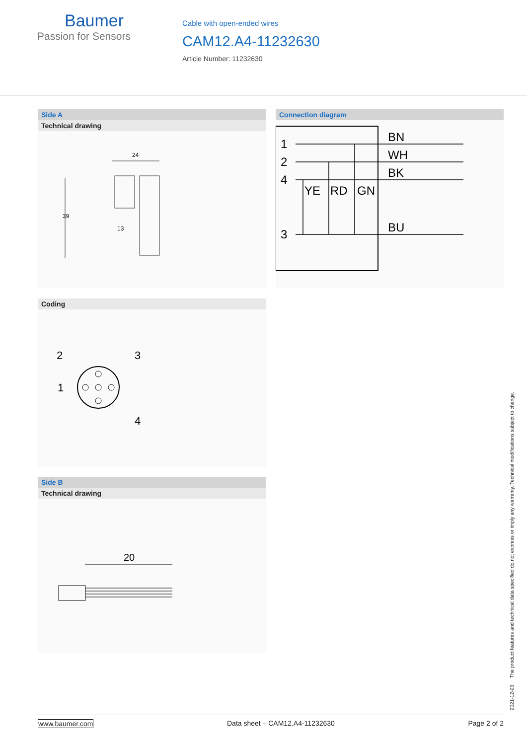Baumer
Passion for Sensors
Cable with open-ended wires
CAM12.A4-11232630
Article Number: 11232630
Side A
Technical drawing
24
39
13
Connection diagram
1
2
4
3
BN
WH
BK
BU
YE
RD
GN
Coding
2
3
1
4
Side B
Technical drawing
20
2021-12-03 The product features and technical data specified do not express or imply any warranty. Technical modifications subject to change.
www.baumer.com Data sheet – CAM12.A4-11232630 Page 2 of 2